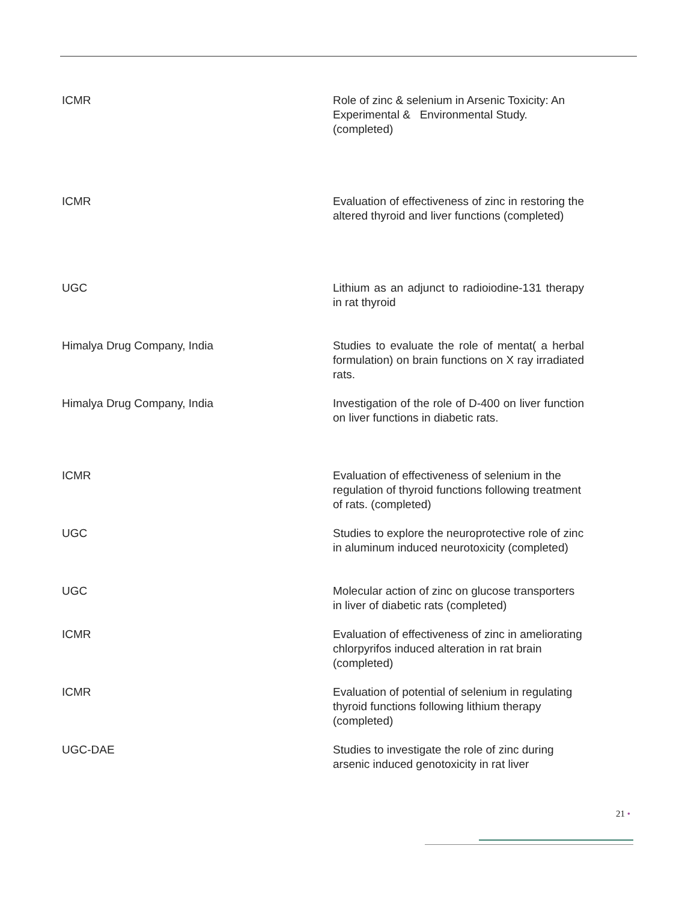| ICMR | Role of zinc & selenium in Arsenic Toxicity: An Experimental & Environmental Study. (completed) |
| ICMR | Evaluation of effectiveness of zinc in restoring the altered thyroid and liver functions (completed) |
| UGC | Lithium as an adjunct to radioiodine-131 therapy in rat thyroid |
| Himalya Drug Company, India | Studies to evaluate the role of mentat( a herbal formulation) on brain functions on X ray irradiated rats. |
| Himalya Drug Company, India | Investigation of the role of D-400 on liver function on liver functions in diabetic rats. |
| ICMR | Evaluation of effectiveness of selenium in the regulation of thyroid functions following treatment of rats. (completed) |
| UGC | Studies to explore the neuroprotective role of zinc in aluminum induced neurotoxicity (completed) |
| UGC | Molecular action of zinc on glucose transporters in liver of diabetic rats (completed) |
| ICMR | Evaluation of effectiveness of zinc in ameliorating chlorpyrifos induced alteration in rat brain (completed) |
| ICMR | Evaluation of potential of selenium in regulating thyroid functions following lithium therapy (completed) |
| UGC-DAE | Studies to investigate the role of zinc during arsenic induced genotoxicity in rat liver |
21 •